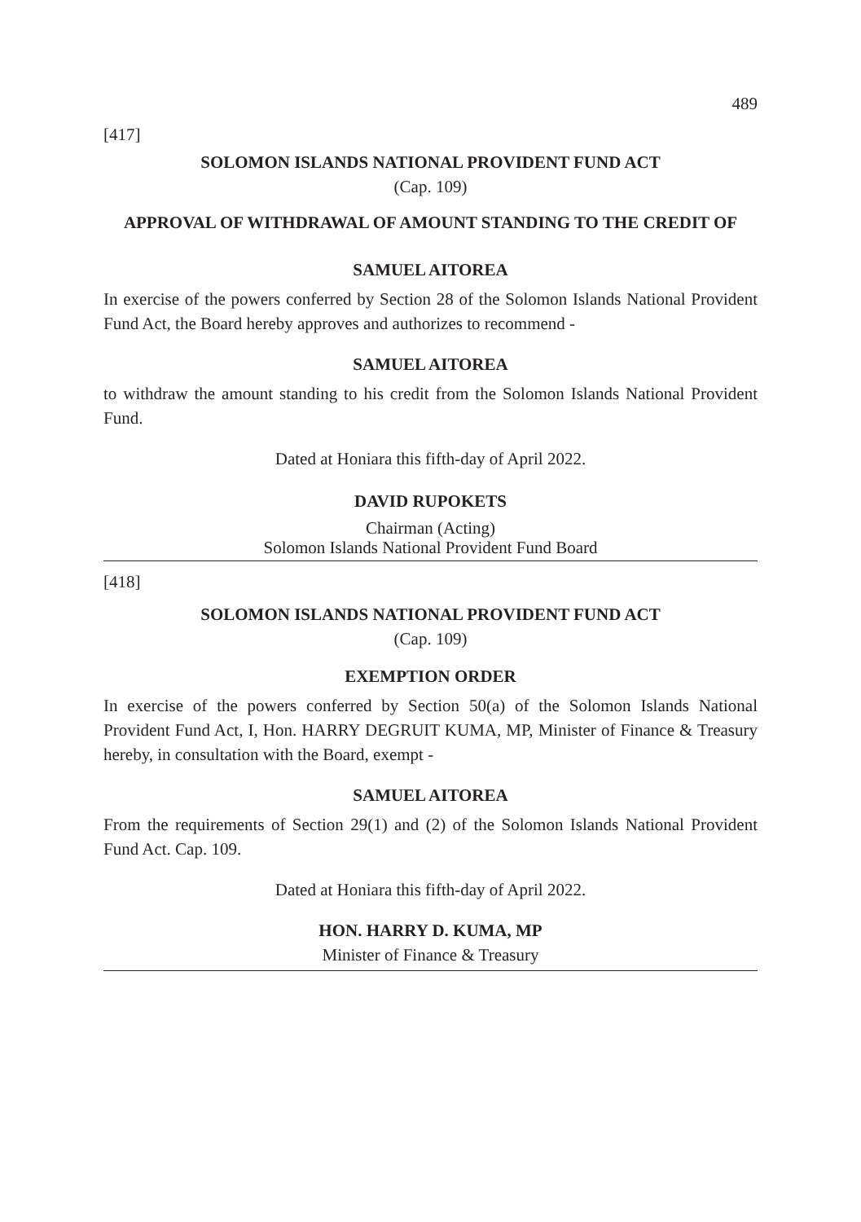489
[417]
SOLOMON ISLANDS NATIONAL PROVIDENT FUND ACT
(Cap. 109)
APPROVAL OF WITHDRAWAL OF AMOUNT STANDING TO THE CREDIT OF
SAMUEL AITOREA
In exercise of the powers conferred by Section 28 of the Solomon Islands National Provident Fund Act, the Board hereby approves and authorizes to recommend -
SAMUEL AITOREA
to withdraw the amount standing to his credit from the Solomon Islands National Provident Fund.
Dated at Honiara this fifth-day of April 2022.
DAVID RUPOKETS
Chairman (Acting)
Solomon Islands National Provident Fund Board
[418]
SOLOMON ISLANDS NATIONAL PROVIDENT FUND ACT
(Cap. 109)
EXEMPTION ORDER
In exercise of the powers conferred by Section 50(a) of the Solomon Islands National Provident Fund Act, I, Hon. HARRY DEGRUIT KUMA, MP, Minister of Finance & Treasury hereby, in consultation with the Board, exempt -
SAMUEL AITOREA
From the requirements of Section 29(1) and (2) of the Solomon Islands National Provident Fund Act. Cap. 109.
Dated at Honiara this fifth-day of April 2022.
HON. HARRY D. KUMA, MP
Minister of Finance & Treasury